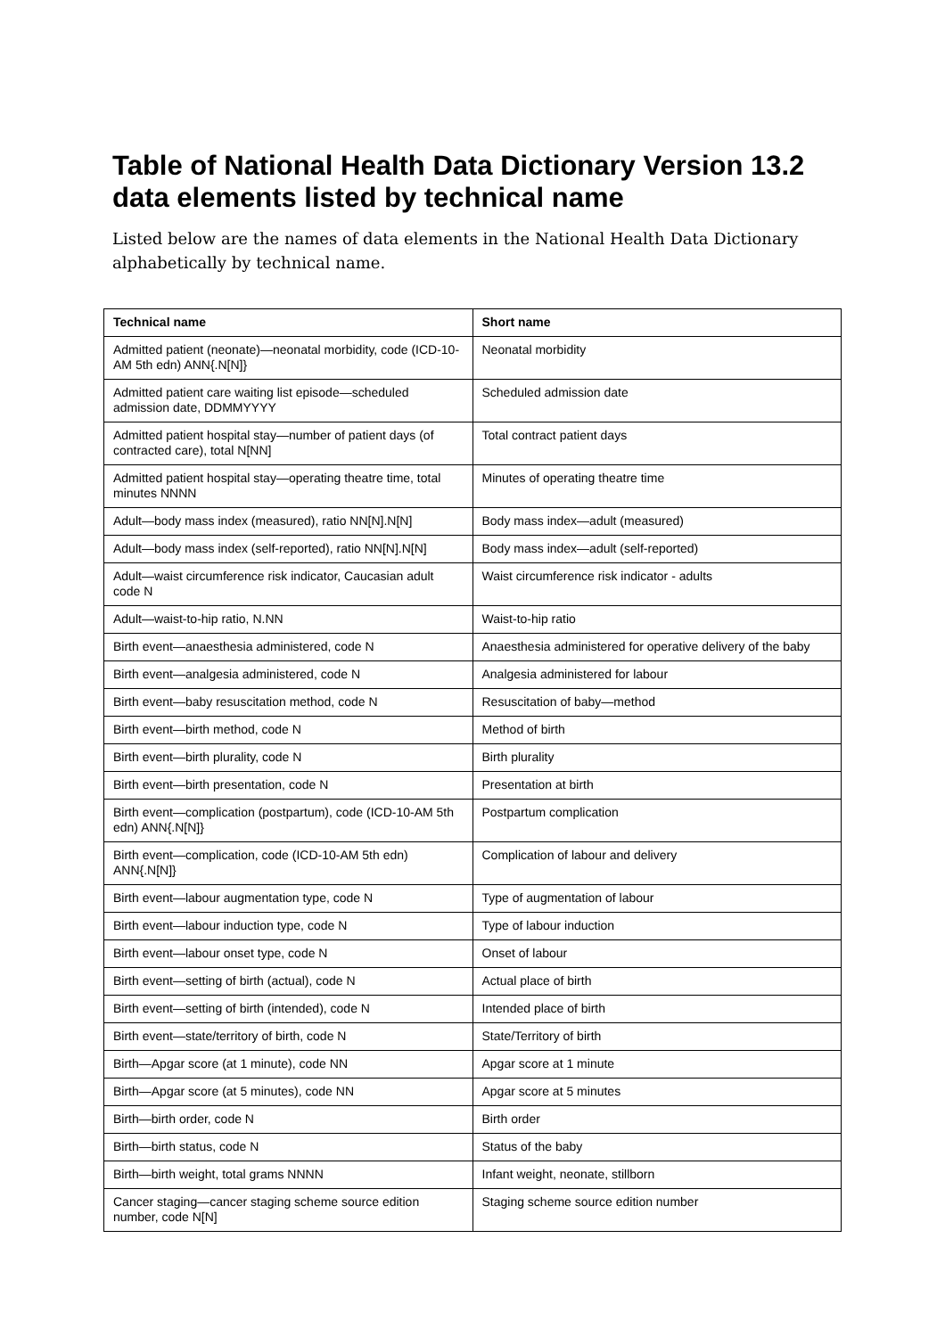Table of National Health Data Dictionary Version 13.2 data elements listed by technical name
Listed below are the names of data elements in the National Health Data Dictionary alphabetically by technical name.
| Technical name | Short name |
| --- | --- |
| Admitted patient (neonate)—neonatal morbidity, code (ICD-10-AM 5th edn) ANN{.N[N]} | Neonatal morbidity |
| Admitted patient care waiting list episode—scheduled admission date, DDMMYYYY | Scheduled admission date |
| Admitted patient hospital stay—number of patient days (of contracted care), total N[NN] | Total contract patient days |
| Admitted patient hospital stay—operating theatre time, total minutes NNNN | Minutes of operating theatre time |
| Adult—body mass index (measured), ratio NN[N].N[N] | Body mass index—adult (measured) |
| Adult—body mass index (self-reported), ratio NN[N].N[N] | Body mass index—adult (self-reported) |
| Adult—waist circumference risk indicator, Caucasian adult code N | Waist circumference risk indicator - adults |
| Adult—waist-to-hip ratio, N.NN | Waist-to-hip ratio |
| Birth event—anaesthesia administered, code N | Anaesthesia administered for operative delivery of the baby |
| Birth event—analgesia administered, code N | Analgesia administered for labour |
| Birth event—baby resuscitation method, code N | Resuscitation of baby—method |
| Birth event—birth method, code N | Method of birth |
| Birth event—birth plurality, code N | Birth plurality |
| Birth event—birth presentation, code N | Presentation at birth |
| Birth event—complication (postpartum), code (ICD-10-AM 5th edn) ANN{.N[N]} | Postpartum complication |
| Birth event—complication, code (ICD-10-AM 5th edn) ANN{.N[N]} | Complication of labour and delivery |
| Birth event—labour augmentation type, code N | Type of augmentation of labour |
| Birth event—labour induction type, code N | Type of labour induction |
| Birth event—labour onset type, code N | Onset of labour |
| Birth event—setting of birth (actual), code N | Actual place of birth |
| Birth event—setting of birth (intended), code N | Intended place of birth |
| Birth event—state/territory of birth, code N | State/Territory of birth |
| Birth—Apgar score (at 1 minute), code NN | Apgar score at 1 minute |
| Birth—Apgar score (at 5 minutes), code NN | Apgar score at 5 minutes |
| Birth—birth order, code N | Birth order |
| Birth—birth status, code N | Status of the baby |
| Birth—birth weight, total grams NNNN | Infant weight, neonate, stillborn |
| Cancer staging—cancer staging scheme source edition number, code N[N] | Staging scheme source edition number |